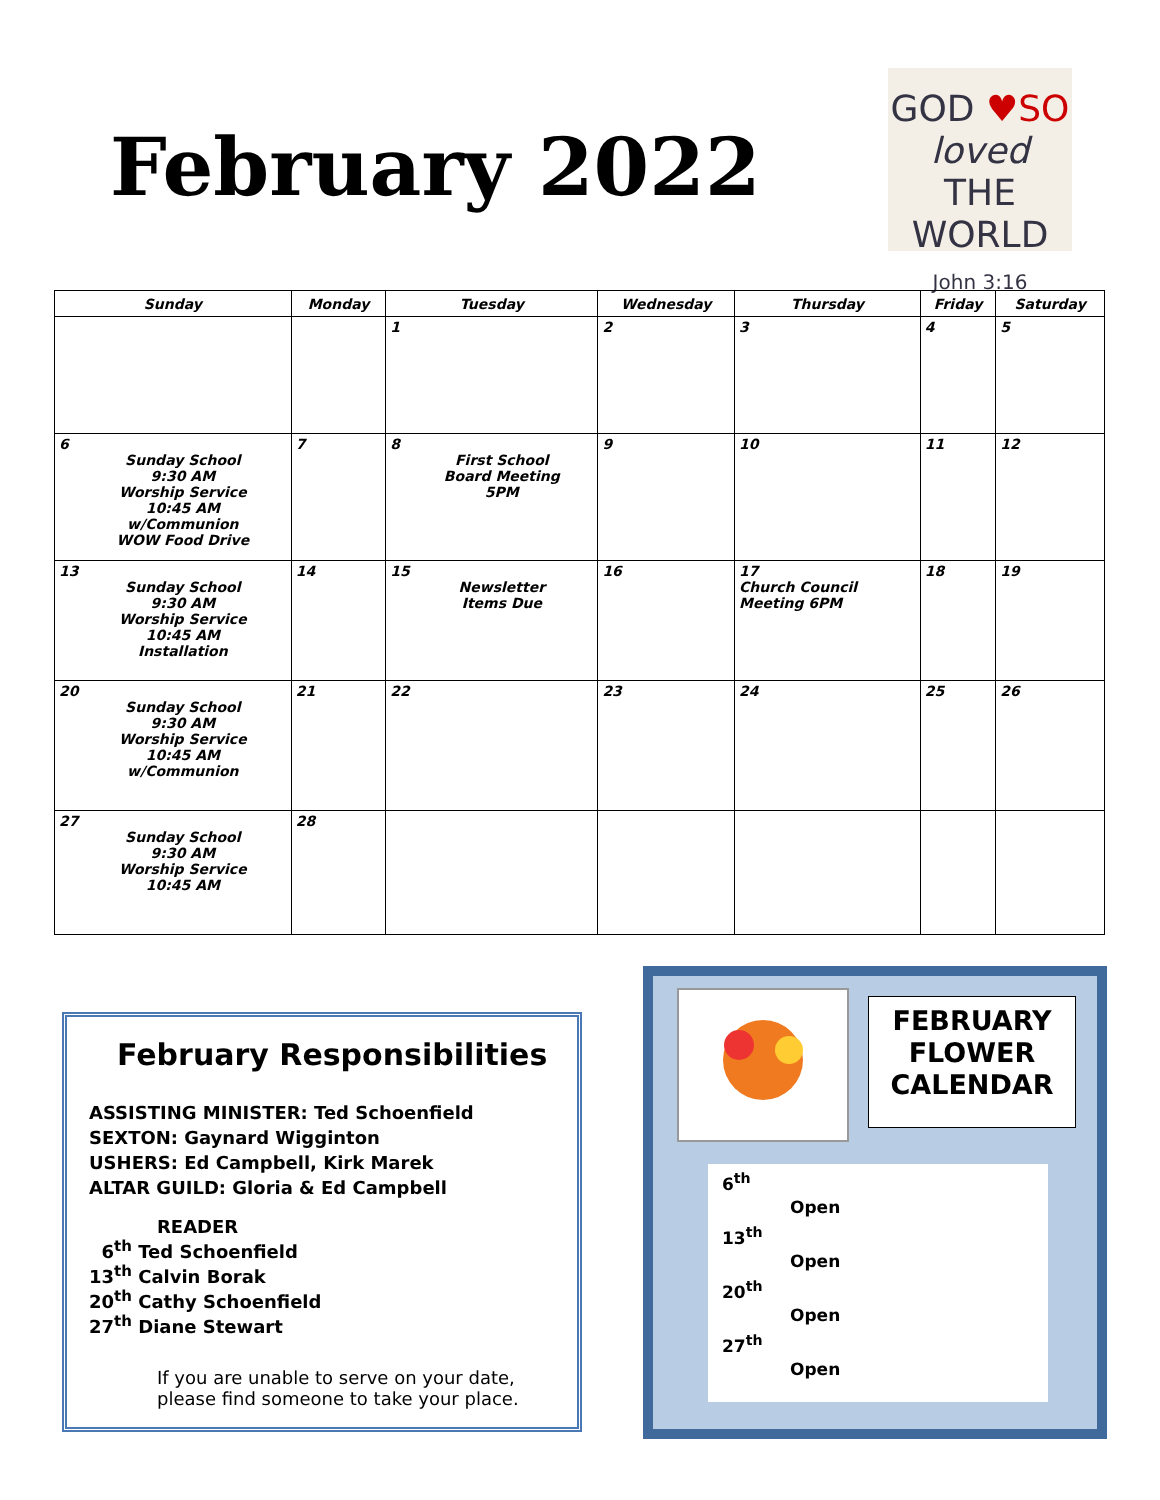February 2022
GOD ♥SO
loved
THE WORLD
John 3:16
| Sunday | Monday | Tuesday | Wednesday | Thursday | Friday | Saturday |
| --- | --- | --- | --- | --- | --- | --- |
| | | 1 | 2 | 3 | 4 | 5 |
| 6 Sunday School 9:30 AM Worship Service 10:45 AM w/Communion WOW Food Drive | 7 | 8 First School Board Meeting 5PM | 9 | 10 | 11 | 12 |
| 13 Sunday School 9:30 AM Worship Service 10:45 AM Installation | 14 | 15 Newsletter Items Due | 16 | 17 Church Council Meeting 6PM | 18 | 19 |
| 20 Sunday School 9:30 AM Worship Service 10:45 AM w/Communion | 21 | 22 | 23 | 24 | 25 | 26 |
| 27 Sunday School 9:30 AM Worship Service 10:45 AM | 28 | | | | | |
February Responsibilities
ASSISTING MINISTER: Ted Schoenfield
SEXTON: Gaynard Wigginton
USHERS: Ed Campbell, Kirk Marek
ALTAR GUILD: Gloria & Ed Campbell
READER
6<sup>th</sup> Ted Schoenfield
13<sup>th</sup> Calvin Borak
20<sup>th</sup> Cathy Schoenfield
27<sup>th</sup> Diane Stewart
If you are unable to serve on your date,
please find someone to take your place.
FEBRUARY
FLOWER
CALENDAR
6<sup>th</sup>
Open
13<sup>th</sup>
Open
20<sup>th</sup>
Open
27<sup>th</sup>
Open